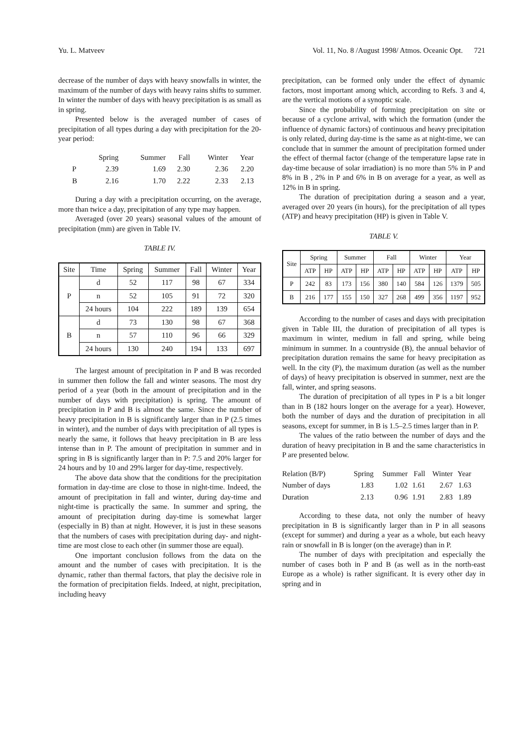Yu. L. Matveev Vol. 11, No. 8 /August 1998/ Atmos. Oceanic Opt. 721
decrease of the number of days with heavy snowfalls in winter, the maximum of the number of days with heavy rains shifts to summer. In winter the number of days with heavy precipitation is as small as in spring.
Presented below is the averaged number of cases of precipitation of all types during a day with precipitation for the 20-year period:
| | Spring | Summer | Fall | Winter | Year |
| P | 2.39 | 1.69 | 2.30 | 2.36 | 2.20 |
| B | 2.16 | 1.70 | 2.22 | 2.33 | 2.13 |
During a day with a precipitation occurring, on the average, more than twice a day, precipitation of any type may happen.
Averaged (over 20 years) seasonal values of the amount of precipitation (mm) are given in Table IV.
TABLE IV.
| Site | Time | Spring | Summer | Fall | Winter | Year |
| --- | --- | --- | --- | --- | --- | --- |
| P | d | 52 | 117 | 98 | 67 | 334 |
| | n | 52 | 105 | 91 | 72 | 320 |
| | 24 hours | 104 | 222 | 189 | 139 | 654 |
| B | d | 73 | 130 | 98 | 67 | 368 |
| | n | 57 | 110 | 96 | 66 | 329 |
| | 24 hours | 130 | 240 | 194 | 133 | 697 |
The largest amount of precipitation in P and B was recorded in summer then follow the fall and winter seasons. The most dry period of a year (both in the amount of precipitation and in the number of days with precipitation) is spring. The amount of precipitation in P and B is almost the same. Since the number of heavy precipitation in B is significantly larger than in P (2.5 times in winter), and the number of days with precipitation of all types is nearly the same, it follows that heavy precipitation in B are less intense than in P. The amount of precipitation in summer and in spring in B is significantly larger than in P: 7.5 and 20% larger for 24 hours and by 10 and 29% larger for day-time, respectively.
The above data show that the conditions for the precipitation formation in day-time are close to those in night-time. Indeed, the amount of precipitation in fall and winter, during day-time and night-time is practically the same. In summer and spring, the amount of precipitation during day-time is somewhat larger (especially in B) than at night. However, it is just in these seasons that the numbers of cases with precipitation during day- and night-time are most close to each other (in summer those are equal).
One important conclusion follows from the data on the amount and the number of cases with precipitation. It is the dynamic, rather than thermal factors, that play the decisive role in the formation of precipitation fields. Indeed, at night, precipitation, including heavy
precipitation, can be formed only under the effect of dynamic factors, most important among which, according to Refs. 3 and 4, are the vertical motions of a synoptic scale.
Since the probability of forming precipitation on site or because of a cyclone arrival, with which the formation (under the influence of dynamic factors) of continuous and heavy precipitation is only related, during day-time is the same as at night-time, we can conclude that in summer the amount of precipitation formed under the effect of thermal factor (change of the temperature lapse rate in day-time because of solar irradiation) is no more than 5% in P and 8% in B , 2% in P and 6% in B on average for a year, as well as 12% in B in spring.
The duration of precipitation during a season and a year, averaged over 20 years (in hours), for the precipitation of all types (ATP) and heavy precipitation (HP) is given in Table V.
TABLE V.
| Site | Spring | | Summer | | Fall | | Winter | | Year | |
| --- | --- | --- | --- | --- | --- | --- | --- | --- | --- | --- |
| | ATP | HP | ATP | HP | ATP | HP | ATP | HP | ATP | HP |
| P | 242 | 83 | 173 | 156 | 380 | 140 | 584 | 126 | 1379 | 505 |
| B | 216 | 177 | 155 | 150 | 327 | 268 | 499 | 356 | 1197 | 952 |
According to the number of cases and days with precipitation given in Table III, the duration of precipitation of all types is maximum in winter, medium in fall and spring, while being minimum in summer. In a countryside (B), the annual behavior of precipitation duration remains the same for heavy precipitation as well. In the city (P), the maximum duration (as well as the number of days) of heavy precipitation is observed in summer, next are the fall, winter, and spring seasons.
The duration of precipitation of all types in P is a bit longer than in B (182 hours longer on the average for a year). However, both the number of days and the duration of precipitation in all seasons, except for summer, in B is 1.5–2.5 times larger than in P.
The values of the ratio between the number of days and the duration of heavy precipitation in B and the same characteristics in P are presented below.
| Relation (B/P) | Spring | Summer | Fall | Winter | Year |
| Number of days | 1.83 | 1.02 | 1.61 | 2.67 | 1.63 |
| Duration | 2.13 | 0.96 | 1.91 | 2.83 | 1.89 |
According to these data, not only the number of heavy precipitation in B is significantly larger than in P in all seasons (except for summer) and during a year as a whole, but each heavy rain or snowfall in B is longer (on the average) than in P.
The number of days with precipitation and especially the number of cases both in P and B (as well as in the north-east Europe as a whole) is rather significant. It is every other day in spring and in